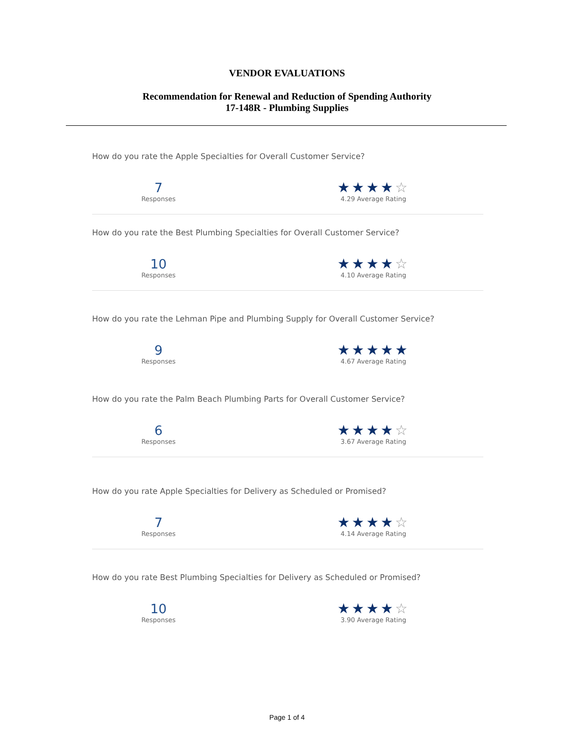VENDOR EVALUATIONS
Recommendation for Renewal and Reduction of Spending Authority
17-148R - Plumbing Supplies
How do you rate the Apple Specialties for Overall Customer Service?
7
Responses
★★★★☆
4.29 Average Rating
How do you rate the Best Plumbing Specialties for Overall Customer Service?
10
Responses
★★★★☆
4.10 Average Rating
How do you rate the Lehman Pipe and Plumbing Supply for Overall Customer Service?
9
Responses
★★★★★
4.67 Average Rating
How do you rate the Palm Beach Plumbing Parts for Overall Customer Service?
6
Responses
★★★★☆
3.67 Average Rating
How do you rate Apple Specialties for Delivery as Scheduled or Promised?
7
Responses
★★★★☆
4.14 Average Rating
How do you rate Best Plumbing Specialties for Delivery as Scheduled or Promised?
10
Responses
★★★★☆
3.90 Average Rating
Page 1 of 4